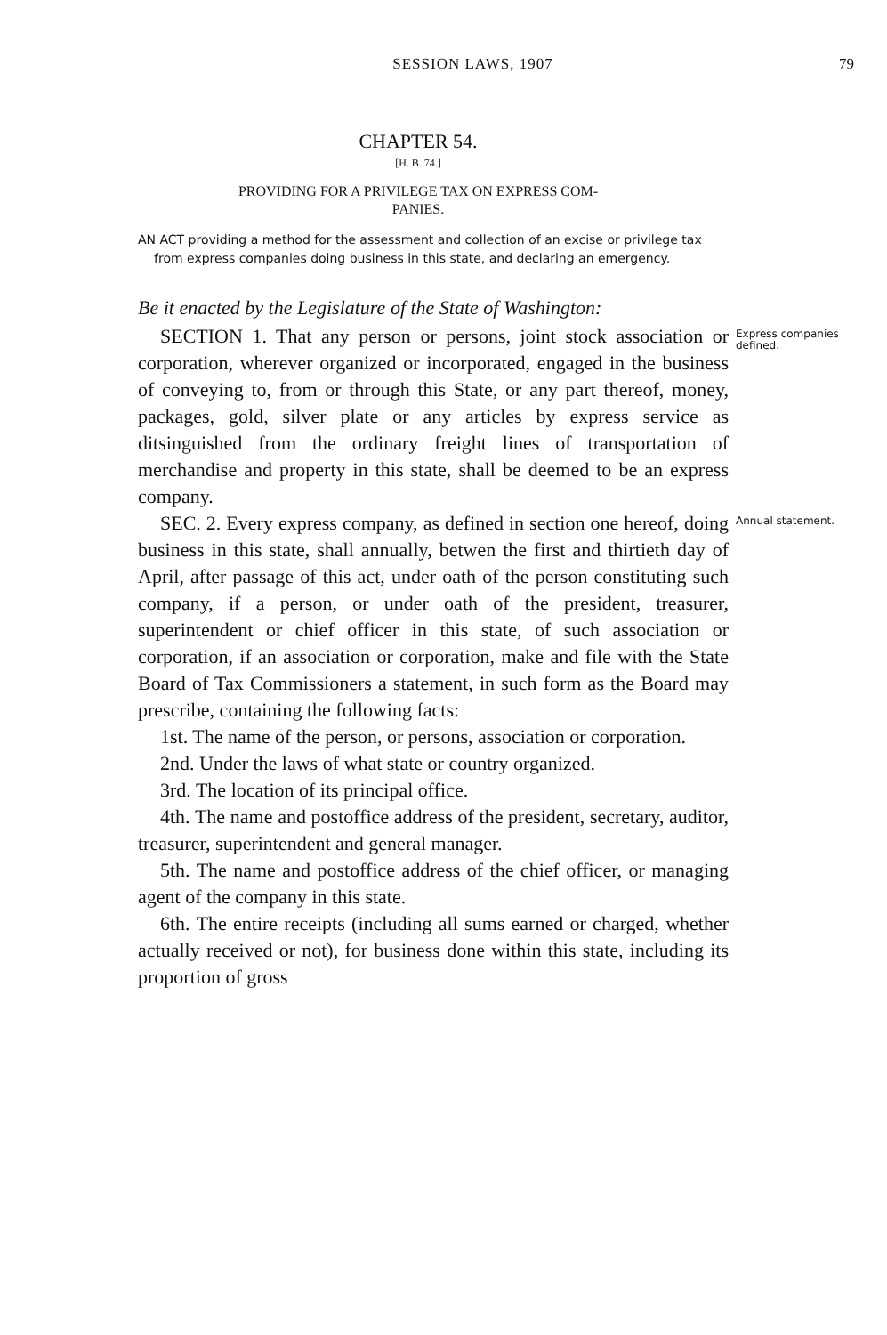SESSION LAWS, 1907 79
CHAPTER 54.
[H. B. 74.]
PROVIDING FOR A PRIVILEGE TAX ON EXPRESS COM-
PANIES.
AN ACT providing a method for the assessment and collection of an excise or privilege tax from express companies doing business in this state, and declaring an emergency.
Be it enacted by the Legislature of the State of Washington:
SECTION 1. That any person or persons, joint stock association or corporation, wherever organized or incorporated, engaged in the business of conveying to, from or through this State, or any part thereof, money, packages, gold, silver plate or any articles by express service as ditsinguished from the ordinary freight lines of transportation of merchandise and property in this state, shall be deemed to be an express company.
Express companies defined.
SEC. 2. Every express company, as defined in section one hereof, doing business in this state, shall annually, betwen the first and thirtieth day of April, after passage of this act, under oath of the person constituting such company, if a person, or under oath of the president, treasurer, superintendent or chief officer in this state, of such association or corporation, if an association or corporation, make and file with the State Board of Tax Commissioners a statement, in such form as the Board may prescribe, containing the following facts:
1st. The name of the person, or persons, association or corporation.
2nd. Under the laws of what state or country organized.
3rd. The location of its principal office.
4th. The name and postoffice address of the president, secretary, auditor, treasurer, superintendent and general manager.
5th. The name and postoffice address of the chief officer, or managing agent of the company in this state.
6th. The entire receipts (including all sums earned or charged, whether actually received or not), for business done within this state, including its proportion of gross
Annual statement.